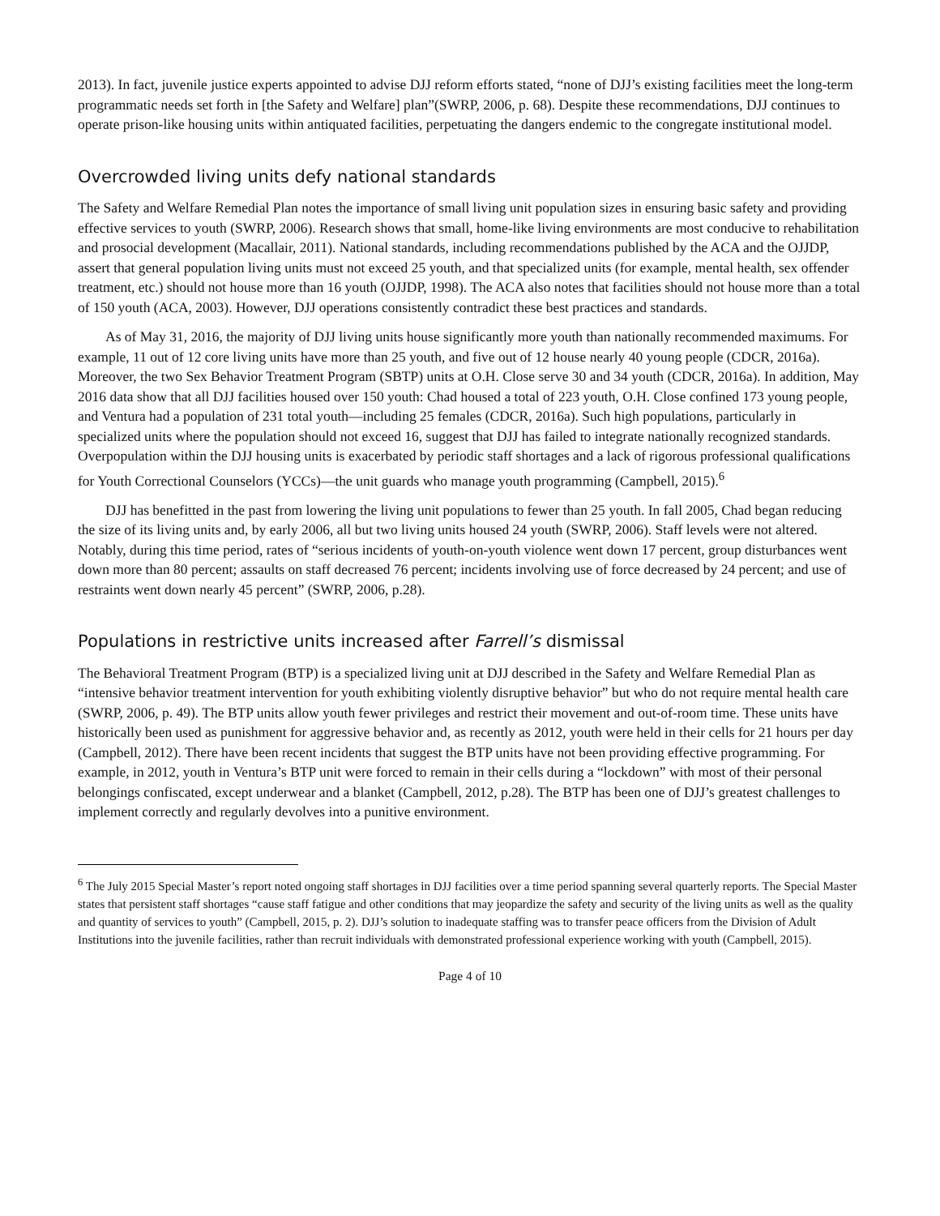2013). In fact, juvenile justice experts appointed to advise DJJ reform efforts stated, “none of DJJ’s existing facilities meet the long-term programmatic needs set forth in [the Safety and Welfare] plan”(SWRP, 2006, p. 68). Despite these recommendations, DJJ continues to operate prison-like housing units within antiquated facilities, perpetuating the dangers endemic to the congregate institutional model.
Overcrowded living units defy national standards
The Safety and Welfare Remedial Plan notes the importance of small living unit population sizes in ensuring basic safety and providing effective services to youth (SWRP, 2006). Research shows that small, home-like living environments are most conducive to rehabilitation and prosocial development (Macallair, 2011). National standards, including recommendations published by the ACA and the OJJDP, assert that general population living units must not exceed 25 youth, and that specialized units (for example, mental health, sex offender treatment, etc.) should not house more than 16 youth (OJJDP, 1998). The ACA also notes that facilities should not house more than a total of 150 youth (ACA, 2003). However, DJJ operations consistently contradict these best practices and standards.
As of May 31, 2016, the majority of DJJ living units house significantly more youth than nationally recommended maximums. For example, 11 out of 12 core living units have more than 25 youth, and five out of 12 house nearly 40 young people (CDCR, 2016a). Moreover, the two Sex Behavior Treatment Program (SBTP) units at O.H. Close serve 30 and 34 youth (CDCR, 2016a). In addition, May 2016 data show that all DJJ facilities housed over 150 youth: Chad housed a total of 223 youth, O.H. Close confined 173 young people, and Ventura had a population of 231 total youth—including 25 females (CDCR, 2016a). Such high populations, particularly in specialized units where the population should not exceed 16, suggest that DJJ has failed to integrate nationally recognized standards. Overpopulation within the DJJ housing units is exacerbated by periodic staff shortages and a lack of rigorous professional qualifications for Youth Correctional Counselors (YCCs)—the unit guards who manage youth programming (Campbell, 2015).<sup>6</sup>
DJJ has benefitted in the past from lowering the living unit populations to fewer than 25 youth. In fall 2005, Chad began reducing the size of its living units and, by early 2006, all but two living units housed 24 youth (SWRP, 2006). Staff levels were not altered. Notably, during this time period, rates of “serious incidents of youth-on-youth violence went down 17 percent, group disturbances went down more than 80 percent; assaults on staff decreased 76 percent; incidents involving use of force decreased by 24 percent; and use of restraints went down nearly 45 percent” (SWRP, 2006, p.28).
Populations in restrictive units increased after Farrell’s dismissal
The Behavioral Treatment Program (BTP) is a specialized living unit at DJJ described in the Safety and Welfare Remedial Plan as “intensive behavior treatment intervention for youth exhibiting violently disruptive behavior” but who do not require mental health care (SWRP, 2006, p. 49). The BTP units allow youth fewer privileges and restrict their movement and out-of-room time. These units have historically been used as punishment for aggressive behavior and, as recently as 2012, youth were held in their cells for 21 hours per day (Campbell, 2012). There have been recent incidents that suggest the BTP units have not been providing effective programming. For example, in 2012, youth in Ventura’s BTP unit were forced to remain in their cells during a “lockdown” with most of their personal belongings confiscated, except underwear and a blanket (Campbell, 2012, p.28). The BTP has been one of DJJ’s greatest challenges to implement correctly and regularly devolves into a punitive environment.
<sup>6</sup> The July 2015 Special Master’s report noted ongoing staff shortages in DJJ facilities over a time period spanning several quarterly reports. The Special Master states that persistent staff shortages “cause staff fatigue and other conditions that may jeopardize the safety and security of the living units as well as the quality and quantity of services to youth” (Campbell, 2015, p. 2). DJJ’s solution to inadequate staffing was to transfer peace officers from the Division of Adult Institutions into the juvenile facilities, rather than recruit individuals with demonstrated professional experience working with youth (Campbell, 2015).
Page 4 of 10